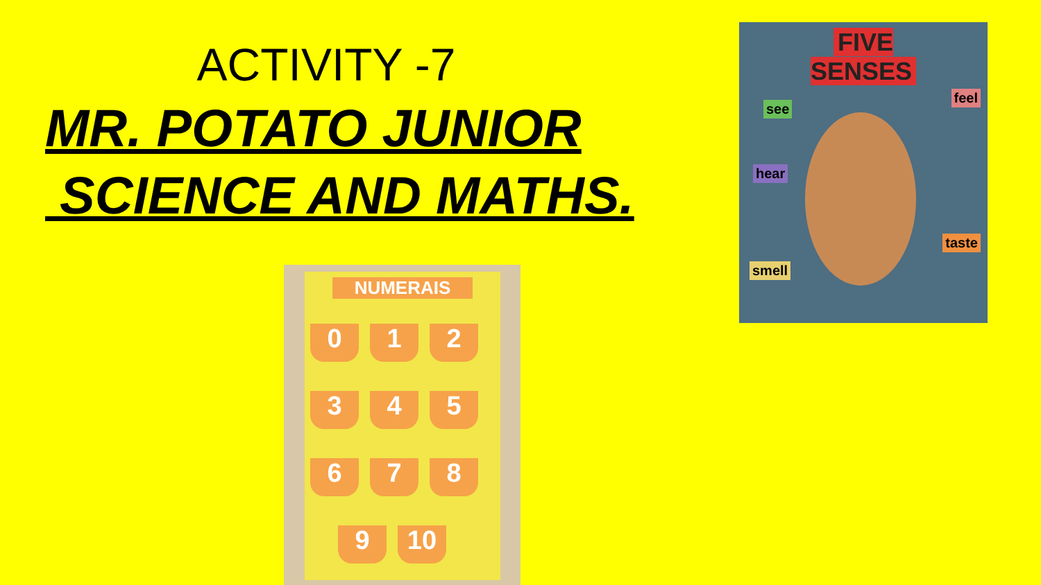ACTIVITY -7
MR. POTATO JUNIOR
SCIENCE AND MATHS.
NUMERAIS
0 1 2
3 4 5
6 7 8
9 10
FIVE
SENSES
see
feel
hear
taste
smell